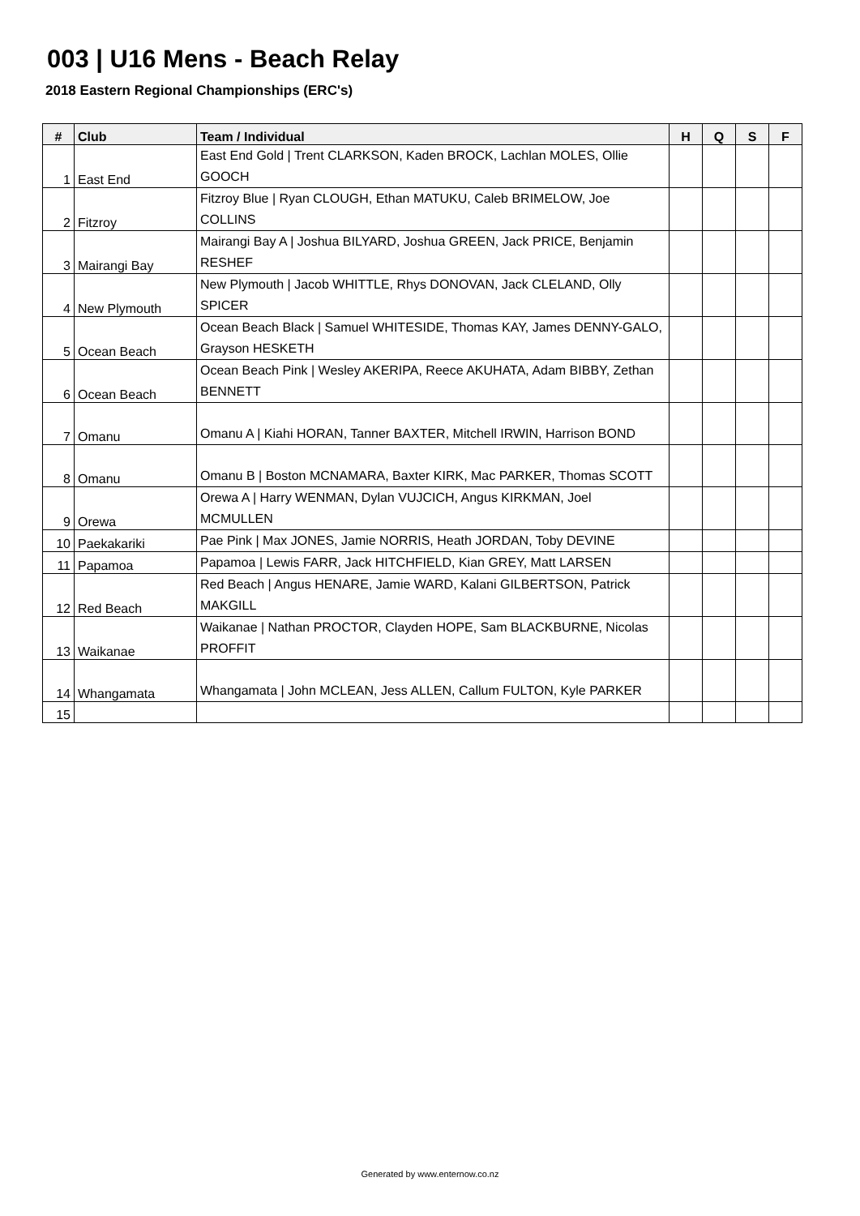003 | U16 Mens - Beach Relay
2018 Eastern Regional Championships (ERC's)
| # | Club | Team / Individual | H | Q | S | F |
| --- | --- | --- | --- | --- | --- | --- |
| 1 | East End | East End Gold / Trent CLARKSON, Kaden BROCK, Lachlan MOLES, Ollie GOOCH | | | | |
| 2 | Fitzroy | Fitzroy Blue / Ryan CLOUGH, Ethan MATUKU, Caleb BRIMELOW, Joe COLLINS | | | | |
| 3 | Mairangi Bay | Mairangi Bay A / Joshua BILYARD, Joshua GREEN, Jack PRICE, Benjamin RESHEF | | | | |
| 4 | New Plymouth | New Plymouth / Jacob WHITTLE, Rhys DONOVAN, Jack CLELAND, Olly SPICER | | | | |
| 5 | Ocean Beach | Ocean Beach Black / Samuel WHITESIDE, Thomas KAY, James DENNY-GALO, Grayson HESKETH | | | | |
| 6 | Ocean Beach | Ocean Beach Pink / Wesley AKERIPA, Reece AKUHATA, Adam BIBBY, Zethan BENNETT | | | | |
| 7 | Omanu | Omanu A / Kiahi HORAN, Tanner BAXTER, Mitchell IRWIN, Harrison BOND | | | | |
| 8 | Omanu | Omanu B / Boston MCNAMARA, Baxter KIRK, Mac PARKER, Thomas SCOTT | | | | |
| 9 | Orewa | Orewa A / Harry WENMAN, Dylan VUJCICH, Angus KIRKMAN, Joel MCMULLEN | | | | |
| 10 | Paekakariki | Pae Pink / Max JONES, Jamie NORRIS, Heath JORDAN, Toby DEVINE | | | | |
| 11 | Papamoa | Papamoa / Lewis FARR, Jack HITCHFIELD, Kian GREY, Matt LARSEN | | | | |
| 12 | Red Beach | Red Beach / Angus HENARE, Jamie WARD, Kalani GILBERTSON, Patrick MAKGILL | | | | |
| 13 | Waikanae | Waikanae / Nathan PROCTOR, Clayden HOPE, Sam BLACKBURNE, Nicolas PROFFIT | | | | |
| 14 | Whangamata | Whangamata / John MCLEAN, Jess ALLEN, Callum FULTON, Kyle PARKER | | | | |
| 15 | | | | | | |
Generated by www.enternow.co.nz